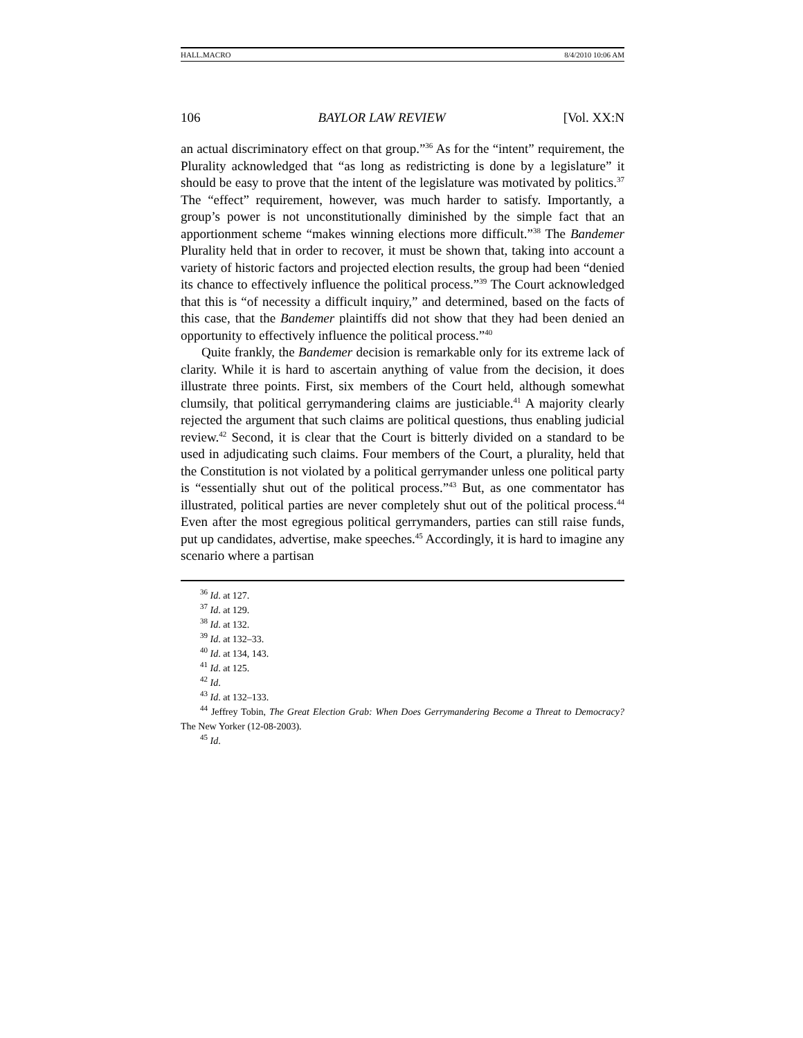HALL.MACRO 8/4/2010 10:06 AM
106 BAYLOR LAW REVIEW [Vol. XX:N
an actual discriminatory effect on that group.”<sup>36</sup> As for the “intent” requirement, the Plurality acknowledged that “as long as redistricting is done by a legislature” it should be easy to prove that the intent of the legislature was motivated by politics.<sup>37</sup> The “effect” requirement, however, was much harder to satisfy. Importantly, a group’s power is not unconstitutionally diminished by the simple fact that an apportionment scheme “makes winning elections more difficult.”<sup>38</sup> The Bandemer Plurality held that in order to recover, it must be shown that, taking into account a variety of historic factors and projected election results, the group had been “denied its chance to effectively influence the political process.”<sup>39</sup> The Court acknowledged that this is “of necessity a difficult inquiry,” and determined, based on the facts of this case, that the Bandemer plaintiffs did not show that they had been denied an opportunity to effectively influence the political process.”<sup>40</sup>
Quite frankly, the Bandemer decision is remarkable only for its extreme lack of clarity. While it is hard to ascertain anything of value from the decision, it does illustrate three points. First, six members of the Court held, although somewhat clumsily, that political gerrymandering claims are justiciable.<sup>41</sup> A majority clearly rejected the argument that such claims are political questions, thus enabling judicial review.<sup>42</sup> Second, it is clear that the Court is bitterly divided on a standard to be used in adjudicating such claims. Four members of the Court, a plurality, held that the Constitution is not violated by a political gerrymander unless one political party is “essentially shut out of the political process.”<sup>43</sup> But, as one commentator has illustrated, political parties are never completely shut out of the political process.<sup>44</sup> Even after the most egregious political gerrymanders, parties can still raise funds, put up candidates, advertise, make speeches.<sup>45</sup> Accordingly, it is hard to imagine any scenario where a partisan
<sup>36</sup> Id. at 127.
<sup>37</sup> Id. at 129.
<sup>38</sup> Id. at 132.
<sup>39</sup> Id. at 132–33.
<sup>40</sup> Id. at 134, 143.
<sup>41</sup> Id. at 125.
<sup>42</sup> Id.
<sup>43</sup> Id. at 132–133.
<sup>44</sup> Jeffrey Tobin, The Great Election Grab: When Does Gerrymandering Become a Threat to Democracy? The New Yorker (12-08-2003).
<sup>45</sup> Id.